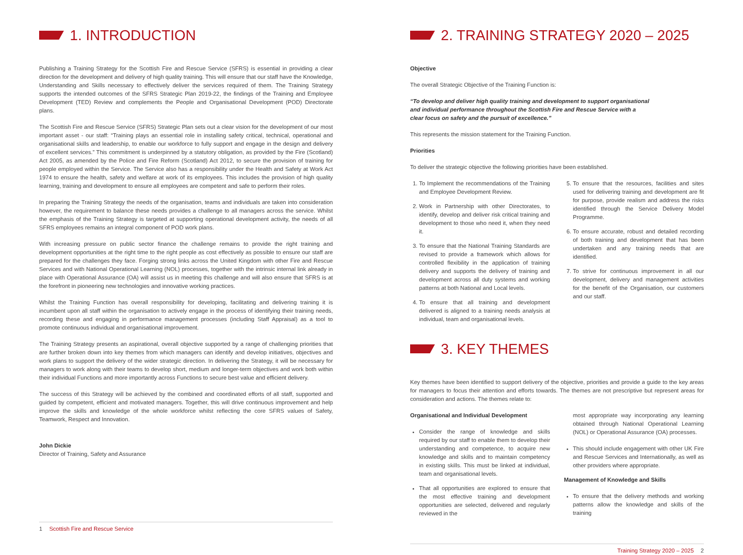1. INTRODUCTION
Publishing a Training Strategy for the Scottish Fire and Rescue Service (SFRS) is essential in providing a clear direction for the development and delivery of high quality training. This will ensure that our staff have the Knowledge, Understanding and Skills necessary to effectively deliver the services required of them. The Training Strategy supports the intended outcomes of the SFRS Strategic Plan 2019-22, the findings of the Training and Employee Development (TED) Review and complements the People and Organisational Development (POD) Directorate plans.
The Scottish Fire and Rescue Service (SFRS) Strategic Plan sets out a clear vision for the development of our most important asset - our staff: “Training plays an essential role in installing safety critical, technical, operational and organisational skills and leadership, to enable our workforce to fully support and engage in the design and delivery of excellent services.” This commitment is underpinned by a statutory obligation, as provided by the Fire (Scotland) Act 2005, as amended by the Police and Fire Reform (Scotland) Act 2012, to secure the provision of training for people employed within the Service. The Service also has a responsibility under the Health and Safety at Work Act 1974 to ensure the health, safety and welfare at work of its employees. This includes the provision of high quality learning, training and development to ensure all employees are competent and safe to perform their roles.
In preparing the Training Strategy the needs of the organisation, teams and individuals are taken into consideration however, the requirement to balance these needs provides a challenge to all managers across the service. Whilst the emphasis of the Training Strategy is targeted at supporting operational development activity, the needs of all SFRS employees remains an integral component of POD work plans.
With increasing pressure on public sector finance the challenge remains to provide the right training and development opportunities at the right time to the right people as cost effectively as possible to ensure our staff are prepared for the challenges they face. Forging strong links across the United Kingdom with other Fire and Rescue Services and with National Operational Learning (NOL) processes, together with the intrinsic internal link already in place with Operational Assurance (OA) will assist us in meeting this challenge and will also ensure that SFRS is at the forefront in pioneering new technologies and innovative working practices.
Whilst the Training Function has overall responsibility for developing, facilitating and delivering training it is incumbent upon all staff within the organisation to actively engage in the process of identifying their training needs, recording these and engaging in performance management processes (including Staff Appraisal) as a tool to promote continuous individual and organisational improvement.
The Training Strategy presents an aspirational, overall objective supported by a range of challenging priorities that are further broken down into key themes from which managers can identify and develop initiatives, objectives and work plans to support the delivery of the wider strategic direction. In delivering the Strategy, it will be necessary for managers to work along with their teams to develop short, medium and longer-term objectives and work both within their individual Functions and more importantly across Functions to secure best value and efficient delivery.
The success of this Strategy will be achieved by the combined and coordinated efforts of all staff, supported and guided by competent, efficient and motivated managers. Together, this will drive continuous improvement and help improve the skills and knowledge of the whole workforce whilst reflecting the core SFRS values of Safety, Teamwork, Respect and Innovation.
John Dickie
Director of Training, Safety and Assurance
1 Scottish Fire and Rescue Service
2. TRAINING STRATEGY 2020 – 2025
Objective
The overall Strategic Objective of the Training Function is:
“To develop and deliver high quality training and development to support organisational and individual performance throughout the Scottish Fire and Rescue Service with a clear focus on safety and the pursuit of excellence.”
This represents the mission statement for the Training Function.
Priorities
To deliver the strategic objective the following priorities have been established.
1. To Implement the recommendations of the Training and Employee Development Review.
2. Work in Partnership with other Directorates, to identify, develop and deliver risk critical training and development to those who need it, when they need it.
3. To ensure that the National Training Standards are revised to provide a framework which allows for controlled flexibility in the application of training delivery and supports the delivery of training and development across all duty systems and working patterns at both National and Local levels.
4. To ensure that all training and development delivered is aligned to a training needs analysis at individual, team and organisational levels.
5. To ensure that the resources, facilities and sites used for delivering training and development are fit for purpose, provide realism and address the risks identified through the Service Delivery Model Programme.
6. To ensure accurate, robust and detailed recording of both training and development that has been undertaken and any training needs that are identified.
7. To strive for continuous improvement in all our development, delivery and management activities for the benefit of the Organisation, our customers and our staff.
3. KEY THEMES
Key themes have been identified to support delivery of the objective, priorities and provide a guide to the key areas for managers to focus their attention and efforts towards. The themes are not prescriptive but represent areas for consideration and actions. The themes relate to:
Organisational and Individual Development
Consider the range of knowledge and skills required by our staff to enable them to develop their understanding and competence, to acquire new knowledge and skills and to maintain competency in existing skills. This must be linked at individual, team and organisational levels.
That all opportunities are explored to ensure that the most effective training and development opportunities are selected, delivered and regularly reviewed in the
most appropriate way incorporating any learning obtained through National Operational Learning (NOL) or Operational Assurance (OA) processes.
This should include engagement with other UK Fire and Rescue Services and Internationally, as well as other providers where appropriate.
Management of Knowledge and Skills
To ensure that the delivery methods and working patterns allow the knowledge and skills of the training
Training Strategy 2020 – 2025 2